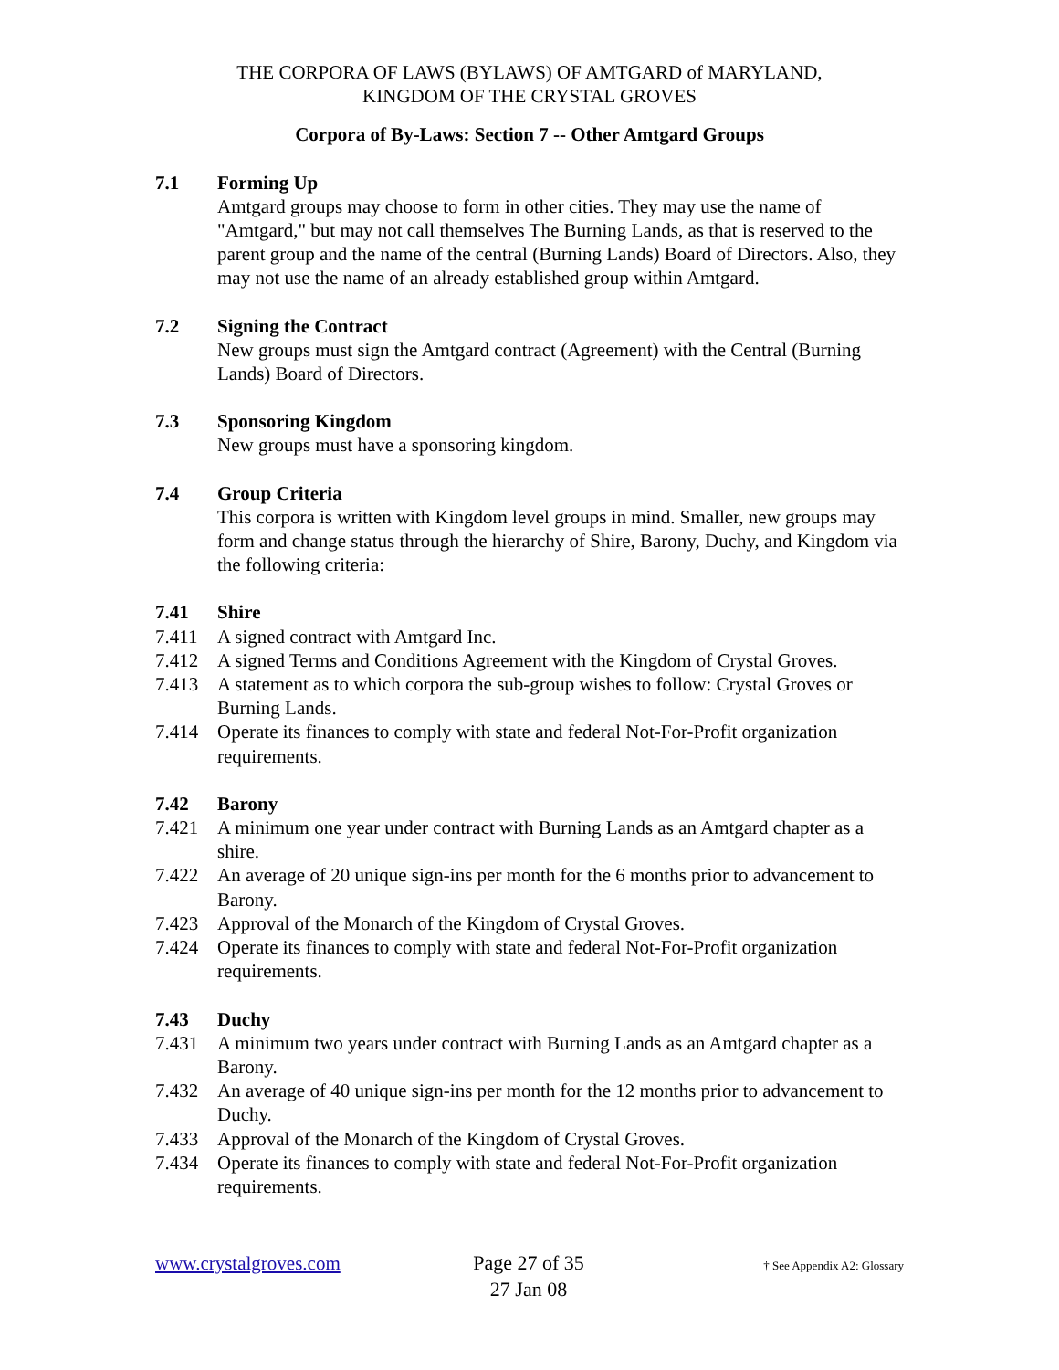THE CORPORA OF LAWS (BYLAWS) OF AMTGARD of MARYLAND,
KINGDOM OF THE CRYSTAL GROVES
Corpora of By-Laws: Section 7 -- Other Amtgard Groups
7.1 Forming Up
Amtgard groups may choose to form in other cities. They may use the name of "Amtgard," but may not call themselves The Burning Lands, as that is reserved to the parent group and the name of the central (Burning Lands) Board of Directors. Also, they may not use the name of an already established group within Amtgard.
7.2 Signing the Contract
New groups must sign the Amtgard contract (Agreement) with the Central (Burning Lands) Board of Directors.
7.3 Sponsoring Kingdom
New groups must have a sponsoring kingdom.
7.4 Group Criteria
This corpora is written with Kingdom level groups in mind. Smaller, new groups may form and change status through the hierarchy of Shire, Barony, Duchy, and Kingdom via the following criteria:
7.41 Shire
7.411 A signed contract with Amtgard Inc.
7.412 A signed Terms and Conditions Agreement with the Kingdom of Crystal Groves.
7.413 A statement as to which corpora the sub-group wishes to follow: Crystal Groves or Burning Lands.
7.414 Operate its finances to comply with state and federal Not-For-Profit organization requirements.
7.42 Barony
7.421 A minimum one year under contract with Burning Lands as an Amtgard chapter as a shire.
7.422 An average of 20 unique sign-ins per month for the 6 months prior to advancement to Barony.
7.423 Approval of the Monarch of the Kingdom of Crystal Groves.
7.424 Operate its finances to comply with state and federal Not-For-Profit organization requirements.
7.43 Duchy
7.431 A minimum two years under contract with Burning Lands as an Amtgard chapter as a Barony.
7.432 An average of 40 unique sign-ins per month for the 12 months prior to advancement to Duchy.
7.433 Approval of the Monarch of the Kingdom of Crystal Groves.
7.434 Operate its finances to comply with state and federal Not-For-Profit organization requirements.
www.crystalgroves.com
Page 27 of 35
27 Jan 08
† See Appendix A2: Glossary